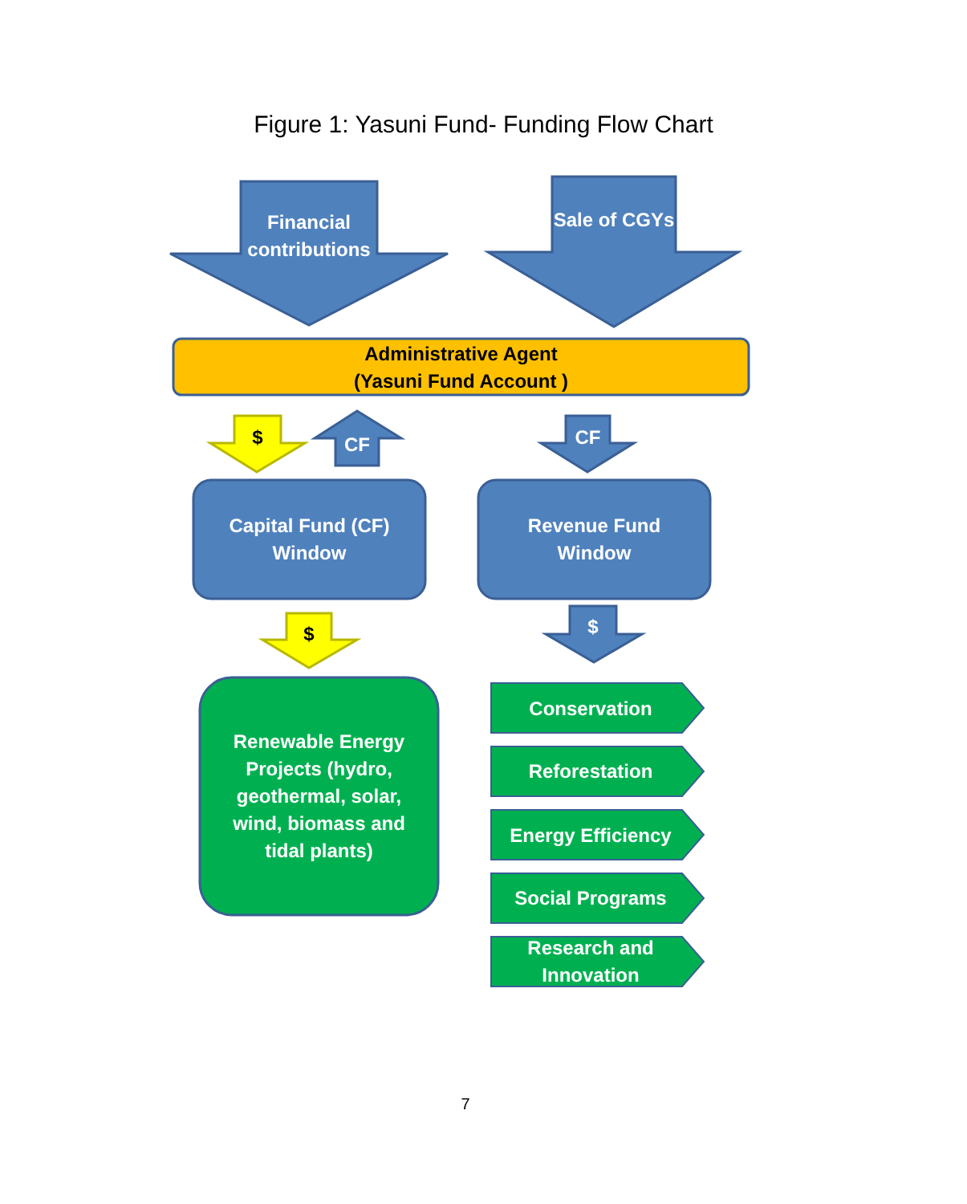Figure 1: Yasuni Fund- Funding Flow Chart
Financial contributions
Sale of CGYs
Administrative Agent
(Yasuni Fund Account )
$ CF CF
Capital Fund (CF)
Window
Revenue Fund
Window
$ $
Renewable Energy Projects (hydro, geothermal, solar, wind, biomass and tidal plants)
Conservation
Reforestation
Energy Efficiency
Social Programs
Research and
Innovation
7